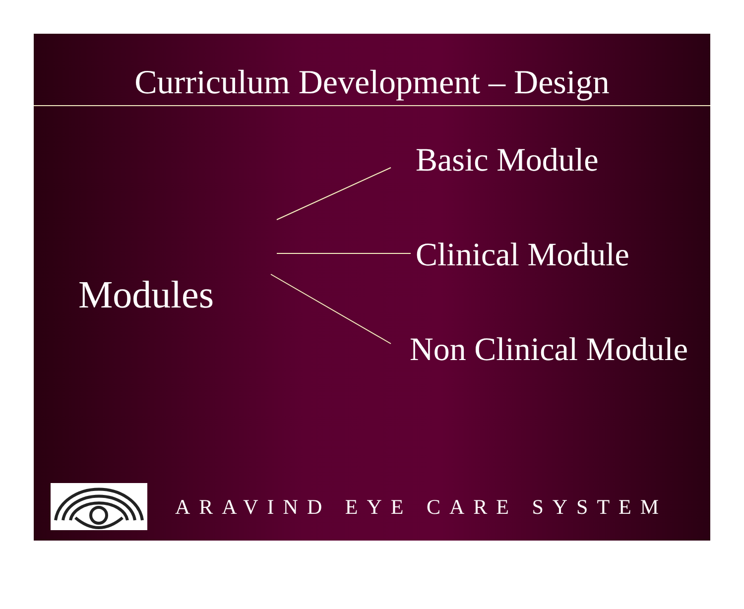Curriculum Development – Design
Modules
Basic Module
Clinical Module
Non Clinical Module
ARAVIND EYE CARE SYSTEM